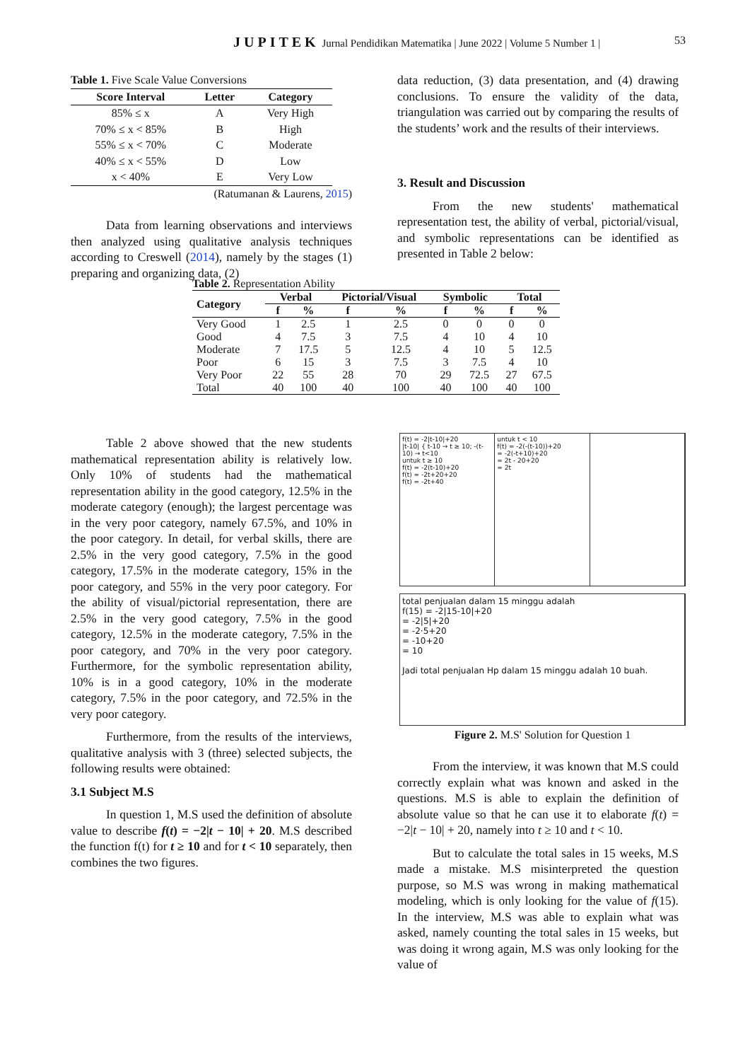JUPITEK Jurnal Pendidikan Matematika | June 2022 | Volume 5 Number 1 | 53
Table 1. Five Scale Value Conversions
| Score Interval | Letter | Category |
| --- | --- | --- |
| 85% ≤ x | A | Very High |
| 70% ≤ x < 85% | B | High |
| 55% ≤ x < 70% | C | Moderate |
| 40% ≤ x < 55% | D | Low |
| x < 40% | E | Very Low |
(Ratumanan & Laurens, 2015)
Data from learning observations and interviews then analyzed using qualitative analysis techniques according to Creswell (2014), namely by the stages (1) preparing and organizing data, (2)
data reduction, (3) data presentation, and (4) drawing conclusions. To ensure the validity of the data, triangulation was carried out by comparing the results of the students’ work and the results of their interviews.
3. Result and Discussion
From the new students' mathematical representation test, the ability of verbal, pictorial/visual, and symbolic representations can be identified as presented in Table 2 below:
Table 2. Representation Ability
| Category | Verbal | | Pictorial/Visual | | Symbolic | | Total | |
| --- | --- | --- | --- | --- | --- | --- | --- | --- |
| | f | % | f | % | f | % | f | % |
| Very Good | 1 | 2.5 | 1 | 2.5 | 0 | 0 | 0 | 0 |
| Good | 4 | 7.5 | 3 | 7.5 | 4 | 10 | 4 | 10 |
| Moderate | 7 | 17.5 | 5 | 12.5 | 4 | 10 | 5 | 12.5 |
| Poor | 6 | 15 | 3 | 7.5 | 3 | 7.5 | 4 | 10 |
| Very Poor | 22 | 55 | 28 | 70 | 29 | 72.5 | 27 | 67.5 |
| Total | 40 | 100 | 40 | 100 | 40 | 100 | 40 | 100 |
Table 2 above showed that the new students mathematical representation ability is relatively low. Only 10% of students had the mathematical representation ability in the good category, 12.5% in the moderate category (enough); the largest percentage was in the very poor category, namely 67.5%, and 10% in the poor category. In detail, for verbal skills, there are 2.5% in the very good category, 7.5% in the good category, 17.5% in the moderate category, 15% in the poor category, and 55% in the very poor category. For the ability of visual/pictorial representation, there are 2.5% in the very good category, 7.5% in the good category, 12.5% in the moderate category, 7.5% in the poor category, and 70% in the very poor category. Furthermore, for the symbolic representation ability, 10% is in a good category, 10% in the moderate category, 7.5% in the poor category, and 72.5% in the very poor category.
Furthermore, from the results of the interviews, qualitative analysis with 3 (three) selected subjects, the following results were obtained:
3.1 Subject M.S
In question 1, M.S used the definition of absolute value to describe f(t) = −2|t − 10| + 20. M.S described the function f(t) for t ≥ 10 and for t < 10 separately, then combines the two figures.
f(t) = -2|t-10|+20
|t-10| { t-10 → t ≥ 10; -(t-10) → t<10
untuk t ≥ 10
f(t) = -2(t-10)+20
f(t) = -2t+20+20
f(t) = -2t+40
untuk t < 10
f(t) = -2(-(t-10))+20
= -2(-t+10)+20
= 2t - 20+20
= 2t
total penjualan dalam 15 minggu adalah
f(15) = -2|15-10|+20
= -2|5|+20
= -2·5+20
= -10+20
= 10
Jadi total penjualan Hp dalam 15 minggu adalah 10 buah.
Figure 2. M.S' Solution for Question 1
From the interview, it was known that M.S could correctly explain what was known and asked in the questions. M.S is able to explain the definition of absolute value so that he can use it to elaborate f(t) = −2|t − 10| + 20, namely into t ≥ 10 and t < 10.
But to calculate the total sales in 15 weeks, M.S made a mistake. M.S misinterpreted the question purpose, so M.S was wrong in making mathematical modeling, which is only looking for the value of f(15). In the interview, M.S was able to explain what was asked, namely counting the total sales in 15 weeks, but was doing it wrong again, M.S was only looking for the value of